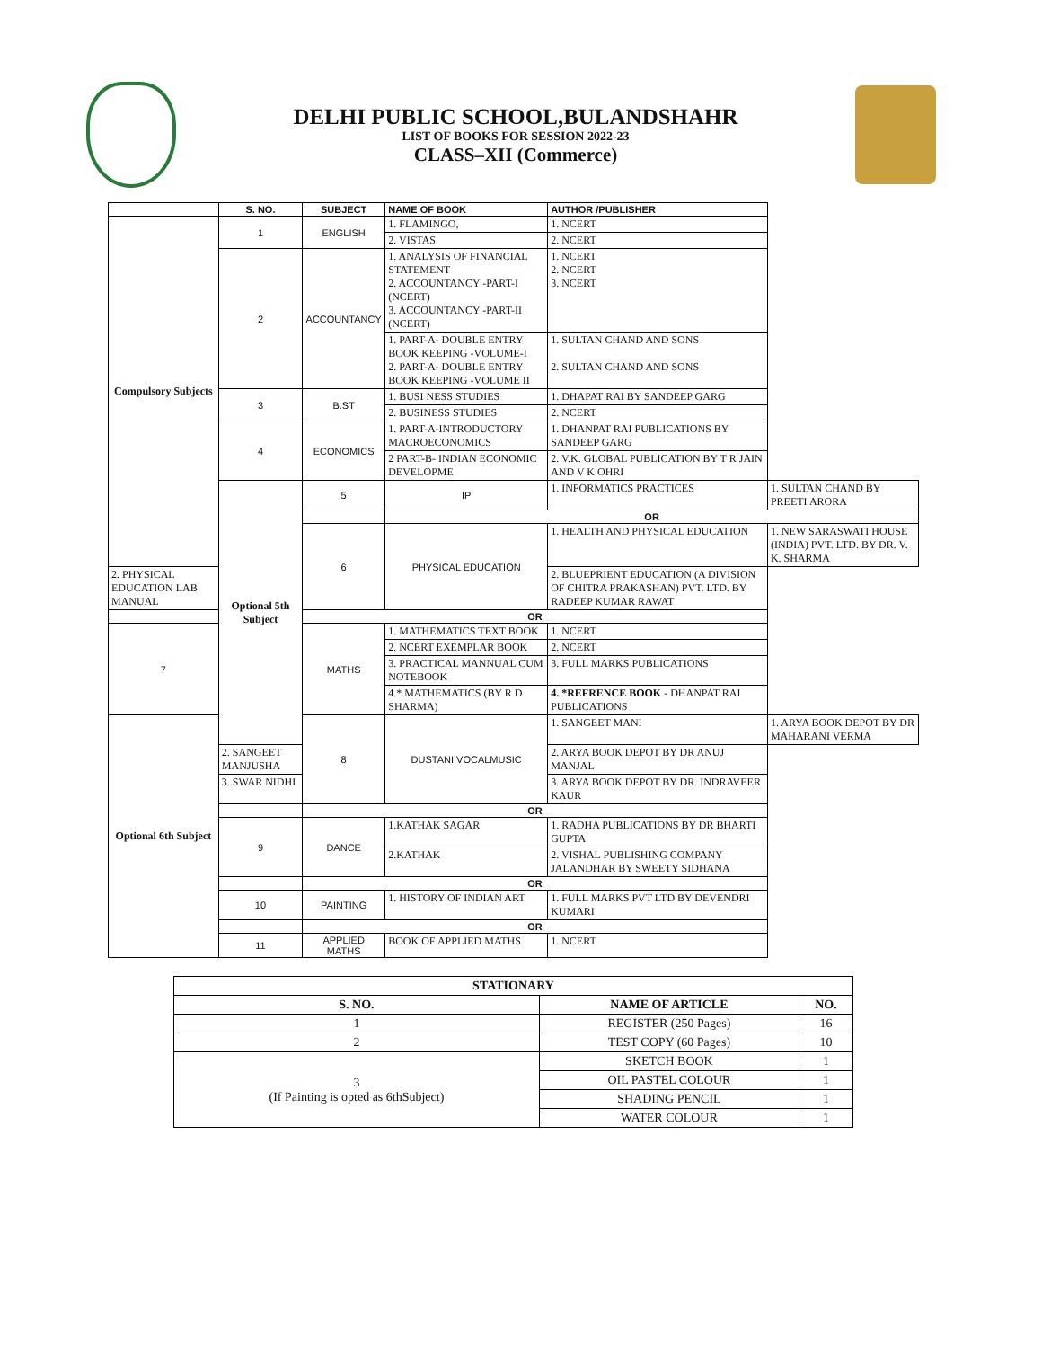DELHI PUBLIC SCHOOL,BULANDSHAHR
LIST OF BOOKS FOR SESSION 2022-23
CLASS–XII (Commerce)
| | S. NO. | SUBJECT | NAME OF BOOK | AUTHOR /PUBLISHER | |
| --- | --- | --- | --- | --- | --- |
| Compulsory Subjects | 1 | ENGLISH | 1. FLAMINGO, | 1. NCERT | |
| | | | 2. VISTAS | 2. NCERT | |
| | 2 | ACCOUNTANCY | 1. ANALYSIS OF FINANCIAL STATEMENT 2. ACCOUNTANCY -PART-I (NCERT) 3. ACCOUNTANCY -PART-II (NCERT) | 1. NCERT 2. NCERT 3. NCERT | |
| | | | 1. PART-A- DOUBLE ENTRY BOOK KEEPING -VOLUME-I 2. PART-A- DOUBLE ENTRY BOOK KEEPING -VOLUME II | 1. SULTAN CHAND AND SONS 2. SULTAN CHAND AND SONS | |
| | 3 | B.ST | 1. BUSI NESS STUDIES | 1. DHAPAT RAI BY SANDEEP GARG | |
| | | | 2. BUSINESS STUDIES | 2. NCERT | |
| | 4 | ECONOMICS | 1. PART-A-INTRODUCTORY MACROECONOMICS | 1. DHANPAT RAI PUBLICATIONS BY SANDEEP GARG | |
| | | | 2 PART-B- INDIAN ECONOMIC DEVELOPME | 2. V.K. GLOBAL PUBLICATION BY T R JAIN AND V K OHRI | |
| | Optional 5th Subject | 5 | IP | 1. INFORMATICS PRACTICES | 1. SULTAN CHAND BY PREETI ARORA |
| | | | OR | | |
| | | 6 | PHYSICAL EDUCATION | 1. HEALTH AND PHYSICAL EDUCATION | 1. NEW SARASWATI HOUSE (INDIA) PVT. LTD. BY DR. V. K. SHARMA |
| 2. PHYSICAL EDUCATION LAB MANUAL | | | | 2. BLUEPRIENT EDUCATION (A DIVISION OF CHITRA PRAKASHAN) PVT. LTD. BY RADEEP KUMAR RAWAT | |
| | | OR | | | |
| 7 | | MATHS | 1. MATHEMATICS TEXT BOOK | 1. NCERT | |
| | | | 2. NCERT EXEMPLAR BOOK | 2. NCERT | |
| | | | 3. PRACTICAL MANNUAL CUM NOTEBOOK | 3. FULL MARKS PUBLICATIONS | |
| | | | 4.* MATHEMATICS (BY R D SHARMA) | 4. *REFRENCE BOOK - DHANPAT RAI PUBLICATIONS | |
| Optional 6th Subject | | 8 | DUSTANI VOCALMUSIC | 1. SANGEET MANI | 1. ARYA BOOK DEPOT BY DR MAHARANI VERMA |
| | 2. SANGEET MANJUSHA | | | 2. ARYA BOOK DEPOT BY DR ANUJ MANJAL | |
| | 3. SWAR NIDHI | | | 3. ARYA BOOK DEPOT BY DR. INDRAVEER KAUR | |
| | | OR | | | |
| | 9 | DANCE | 1.KATHAK SAGAR | 1. RADHA PUBLICATIONS BY DR BHARTI GUPTA | |
| | | | 2.KATHAK | 2. VISHAL PUBLISHING COMPANY JALANDHAR BY SWEETY SIDHANA | |
| | | OR | | | |
| | 10 | PAINTING | 1. HISTORY OF INDIAN ART | 1. FULL MARKS PVT LTD BY DEVENDRI KUMARI | |
| | | OR | | | |
| | 11 | APPLIED MATHS | BOOK OF APPLIED MATHS | 1. NCERT | |
| STATIONARY | | |
| --- | --- | --- |
| S. NO. | NAME OF ARTICLE | NO. |
| 1 | REGISTER (250 Pages) | 16 |
| 2 | TEST COPY (60 Pages) | 10 |
| 3 (If Painting is opted as 6thSubject) | SKETCH BOOK | 1 |
| | OIL PASTEL COLOUR | 1 |
| | SHADING PENCIL | 1 |
| | WATER COLOUR | 1 |